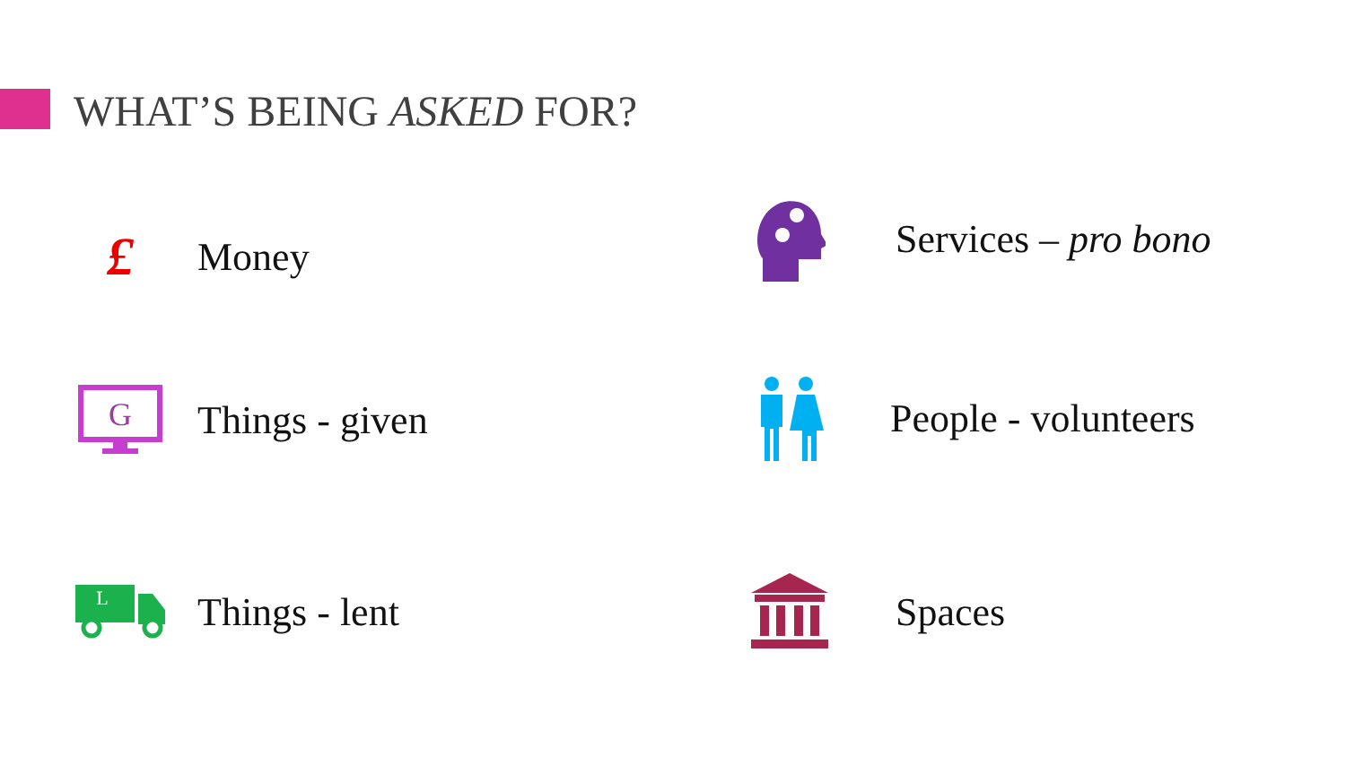WHAT’S BEING ASKED FOR?
£
Money
G
Things - given
L
Things - lent
Services – pro bono
People - volunteers
Spaces